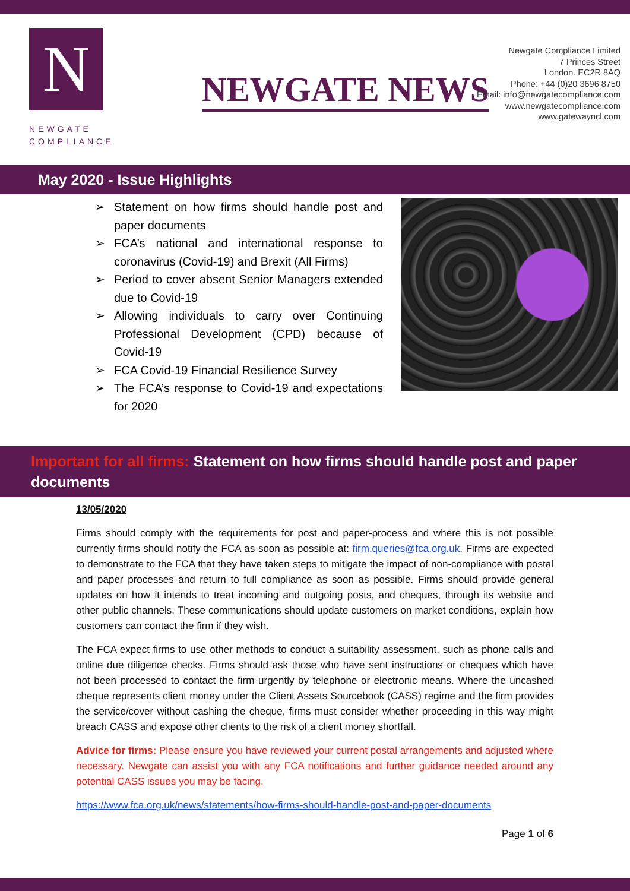N
NEWGATE
COMPLIANCE
NEWGATE NEWS
Newgate Compliance Limited
7 Princes Street
London. EC2R 8AQ
Phone: +44 (0)20 3696 8750
Email: info@newgatecompliance.com
www.newgatecompliance.com
www.gatewayncl.com
May 2020 - Issue Highlights
➢ Statement on how firms should handle post and paper documents
➢ FCA’s national and international response to coronavirus (Covid-19) and Brexit (All Firms)
➢ Period to cover absent Senior Managers extended due to Covid-19
➢ Allowing individuals to carry over Continuing Professional Development (CPD) because of Covid-19
➢ FCA Covid-19 Financial Resilience Survey
➢ The FCA’s response to Covid-19 and expectations for 2020
Important for all firms: Statement on how firms should handle post and paper documents
13/05/2020
Firms should comply with the requirements for post and paper-process and where this is not possible currently firms should notify the FCA as soon as possible at: firm.queries@fca.org.uk. Firms are expected to demonstrate to the FCA that they have taken steps to mitigate the impact of non-compliance with postal and paper processes and return to full compliance as soon as possible. Firms should provide general updates on how it intends to treat incoming and outgoing posts, and cheques, through its website and other public channels. These communications should update customers on market conditions, explain how customers can contact the firm if they wish.
The FCA expect firms to use other methods to conduct a suitability assessment, such as phone calls and online due diligence checks. Firms should ask those who have sent instructions or cheques which have not been processed to contact the firm urgently by telephone or electronic means. Where the uncashed cheque represents client money under the Client Assets Sourcebook (CASS) regime and the firm provides the service/cover without cashing the cheque, firms must consider whether proceeding in this way might breach CASS and expose other clients to the risk of a client money shortfall.
Advice for firms: Please ensure you have reviewed your current postal arrangements and adjusted where necessary. Newgate can assist you with any FCA notifications and further guidance needed around any potential CASS issues you may be facing.
https://www.fca.org.uk/news/statements/how-firms-should-handle-post-and-paper-documents
Page 1 of 6